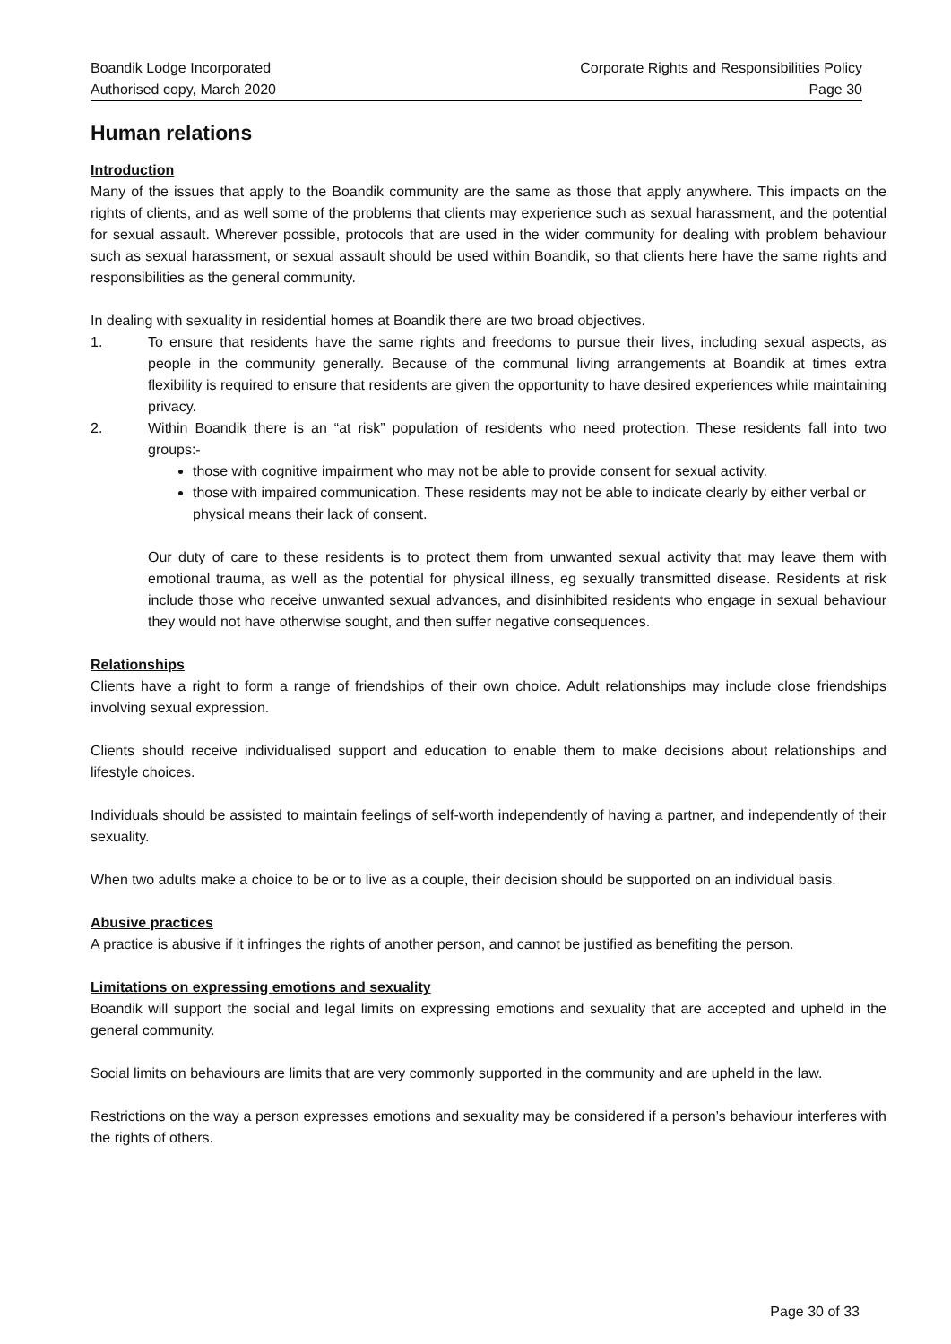Boandik Lodge Incorporated
Authorised copy, March 2020
Corporate Rights and Responsibilities Policy
Page 30
Human relations
Introduction
Many of the issues that apply to the Boandik community are the same as those that apply anywhere. This impacts on the rights of clients, and as well some of the problems that clients may experience such as sexual harassment, and the potential for sexual assault. Wherever possible, protocols that are used in the wider community for dealing with problem behaviour such as sexual harassment, or sexual assault should be used within Boandik, so that clients here have the same rights and responsibilities as the general community.
In dealing with sexuality in residential homes at Boandik there are two broad objectives.
1. To ensure that residents have the same rights and freedoms to pursue their lives, including sexual aspects, as people in the community generally. Because of the communal living arrangements at Boandik at times extra flexibility is required to ensure that residents are given the opportunity to have desired experiences while maintaining privacy.
2. Within Boandik there is an “at risk” population of residents who need protection. These residents fall into two groups:-
those with cognitive impairment who may not be able to provide consent for sexual activity.
those with impaired communication. These residents may not be able to indicate clearly by either verbal or physical means their lack of consent.
Our duty of care to these residents is to protect them from unwanted sexual activity that may leave them with emotional trauma, as well as the potential for physical illness, eg sexually transmitted disease. Residents at risk include those who receive unwanted sexual advances, and disinhibited residents who engage in sexual behaviour they would not have otherwise sought, and then suffer negative consequences.
Relationships
Clients have a right to form a range of friendships of their own choice. Adult relationships may include close friendships involving sexual expression.
Clients should receive individualised support and education to enable them to make decisions about relationships and lifestyle choices.
Individuals should be assisted to maintain feelings of self-worth independently of having a partner, and independently of their sexuality.
When two adults make a choice to be or to live as a couple, their decision should be supported on an individual basis.
Abusive practices
A practice is abusive if it infringes the rights of another person, and cannot be justified as benefiting the person.
Limitations on expressing emotions and sexuality
Boandik will support the social and legal limits on expressing emotions and sexuality that are accepted and upheld in the general community.
Social limits on behaviours are limits that are very commonly supported in the community and are upheld in the law.
Restrictions on the way a person expresses emotions and sexuality may be considered if a person’s behaviour interferes with the rights of others.
Page 30 of 33